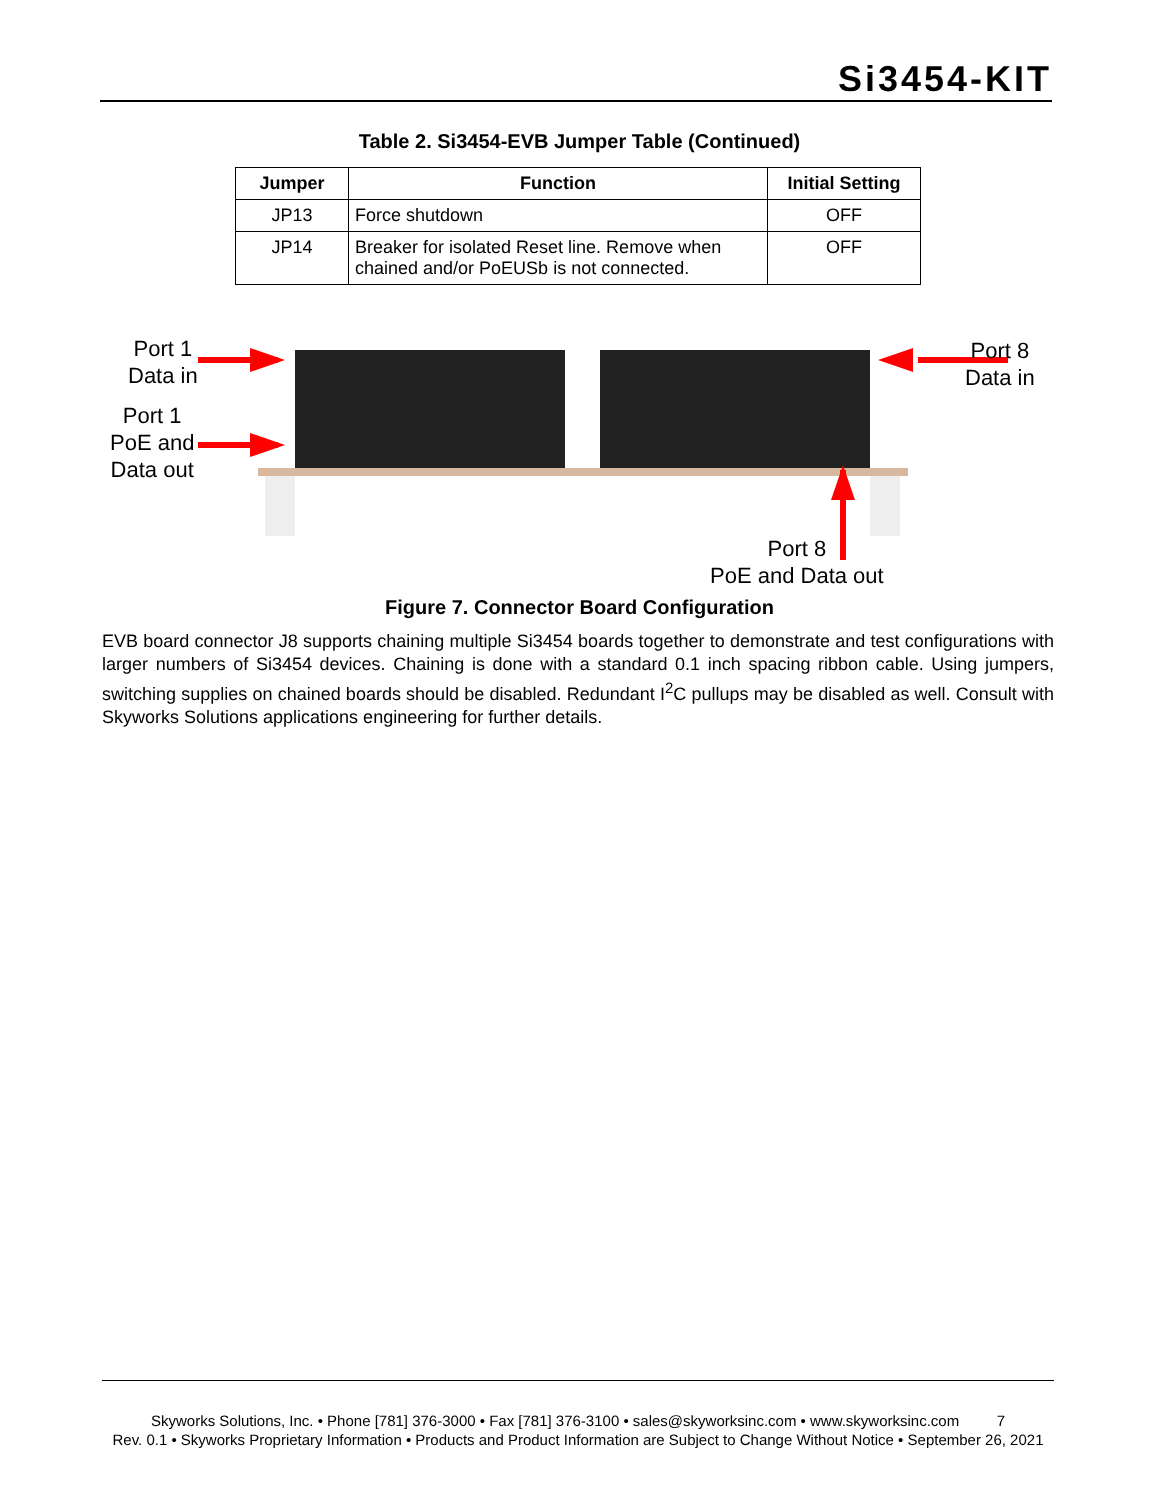Si3454-KIT
Table 2. Si3454-EVB Jumper Table (Continued)
| Jumper | Function | Initial Setting |
| --- | --- | --- |
| JP13 | Force shutdown | OFF |
| JP14 | Breaker for isolated Reset line. Remove when chained and/or PoEUSb is not connected. | OFF |
Port 1
Data in
Port 1
PoE and
Data out
Port 8
Data in
Port 8
PoE and Data out
Figure 7. Connector Board Configuration
EVB board connector J8 supports chaining multiple Si3454 boards together to demonstrate and test configurations with larger numbers of Si3454 devices. Chaining is done with a standard 0.1 inch spacing ribbon cable. Using jumpers, switching supplies on chained boards should be disabled. Redundant I<sup>2</sup>C pullups may be disabled as well. Consult with Skyworks Solutions applications engineering for further details.
Skyworks Solutions, Inc. • Phone [781] 376-3000 • Fax [781] 376-3100 • sales@skyworksinc.com • www.skyworksinc.com 7
Rev. 0.1 • Skyworks Proprietary Information • Products and Product Information are Subject to Change Without Notice • September 26, 2021